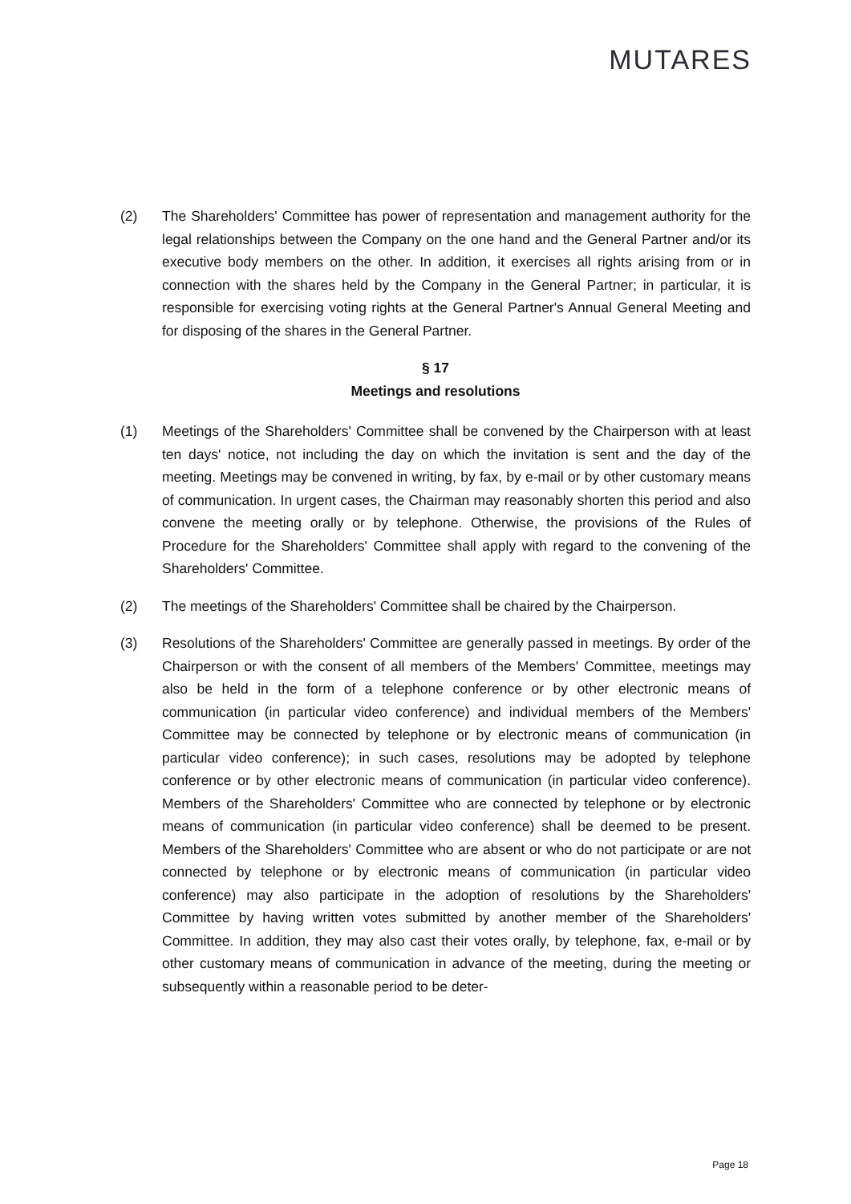MUTARES
(2) The Shareholders' Committee has power of representation and management authority for the legal relationships between the Company on the one hand and the General Partner and/or its executive body members on the other. In addition, it exercises all rights arising from or in connection with the shares held by the Company in the General Partner; in particular, it is responsible for exercising voting rights at the General Partner's Annual General Meeting and for disposing of the shares in the General Partner.
§ 17
Meetings and resolutions
(1) Meetings of the Shareholders' Committee shall be convened by the Chairperson with at least ten days' notice, not including the day on which the invitation is sent and the day of the meeting. Meetings may be convened in writing, by fax, by e-mail or by other customary means of communication. In urgent cases, the Chairman may reasonably shorten this period and also convene the meeting orally or by telephone. Otherwise, the provisions of the Rules of Procedure for the Shareholders' Committee shall apply with regard to the convening of the Shareholders' Committee.
(2) The meetings of the Shareholders' Committee shall be chaired by the Chairperson.
(3) Resolutions of the Shareholders' Committee are generally passed in meetings. By order of the Chairperson or with the consent of all members of the Members' Committee, meetings may also be held in the form of a telephone conference or by other electronic means of communication (in particular video conference) and individual members of the Members' Committee may be connected by telephone or by electronic means of communication (in particular video conference); in such cases, resolutions may be adopted by telephone conference or by other electronic means of communication (in particular video conference). Members of the Shareholders' Committee who are connected by telephone or by electronic means of communication (in particular video conference) shall be deemed to be present. Members of the Shareholders' Committee who are absent or who do not participate or are not connected by telephone or by electronic means of communication (in particular video conference) may also participate in the adoption of resolutions by the Shareholders' Committee by having written votes submitted by another member of the Shareholders' Committee. In addition, they may also cast their votes orally, by telephone, fax, e-mail or by other customary means of communication in advance of the meeting, during the meeting or subsequently within a reasonable period to be deter-
Page 18